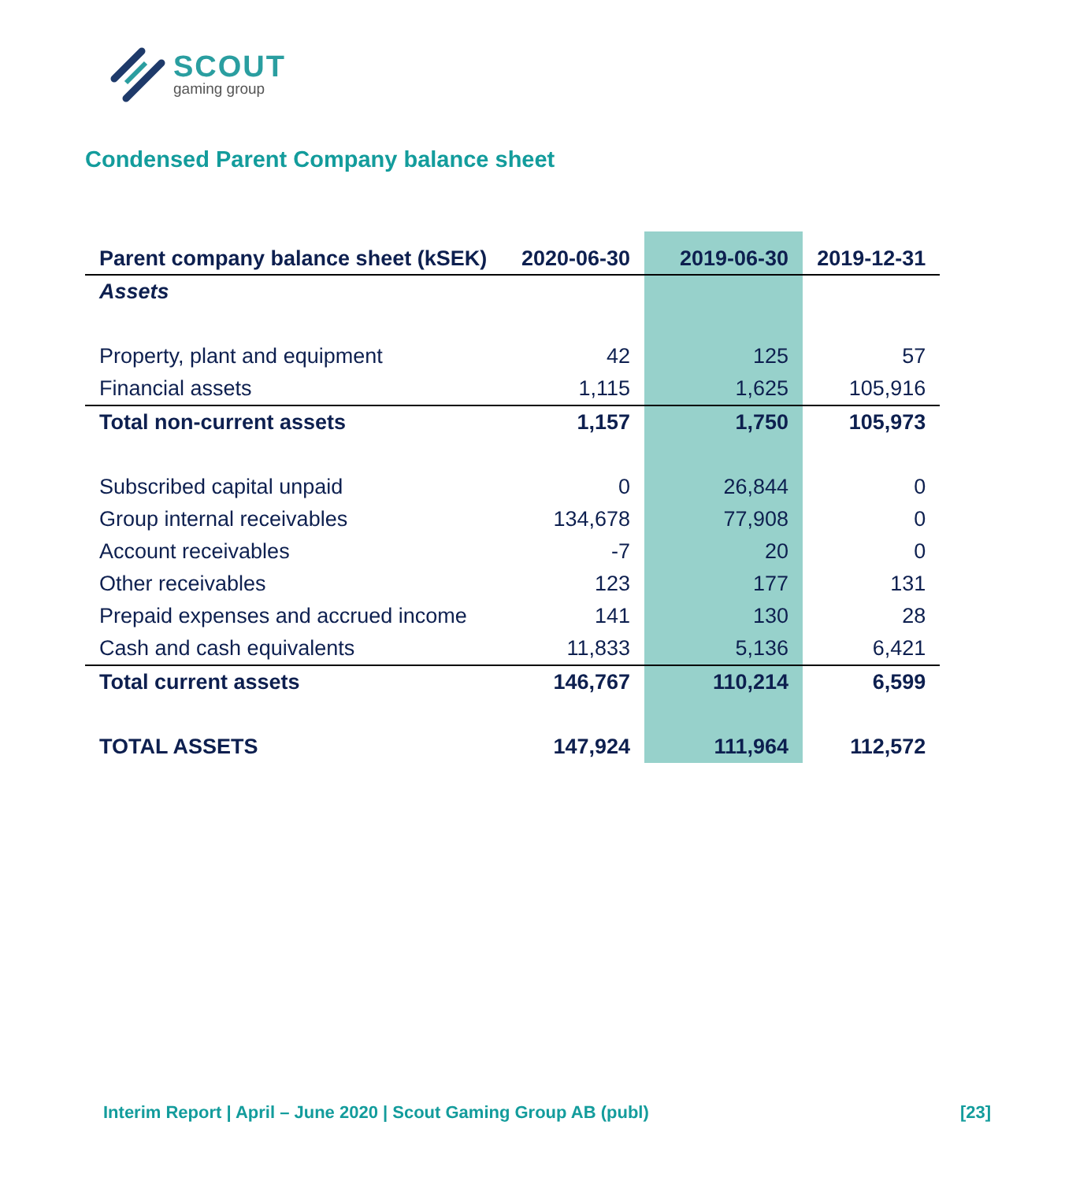SCOUT
gaming group
Condensed Parent Company balance sheet
| Parent company balance sheet (kSEK) | 2020-06-30 | 2019-06-30 | 2019-12-31 |
| --- | --- | --- | --- |
| Assets | | | |
| Property, plant and equipment | 42 | 125 | 57 |
| Financial assets | 1,115 | 1,625 | 105,916 |
| Total non-current assets | 1,157 | 1,750 | 105,973 |
| Subscribed capital unpaid | 0 | 26,844 | 0 |
| Group internal receivables | 134,678 | 77,908 | 0 |
| Account receivables | -7 | 20 | 0 |
| Other receivables | 123 | 177 | 131 |
| Prepaid expenses and accrued income | 141 | 130 | 28 |
| Cash and cash equivalents | 11,833 | 5,136 | 6,421 |
| Total current assets | 146,767 | 110,214 | 6,599 |
| TOTAL ASSETS | 147,924 | 111,964 | 112,572 |
Interim Report | April – June 2020 | Scout Gaming Group AB (publ) [23]